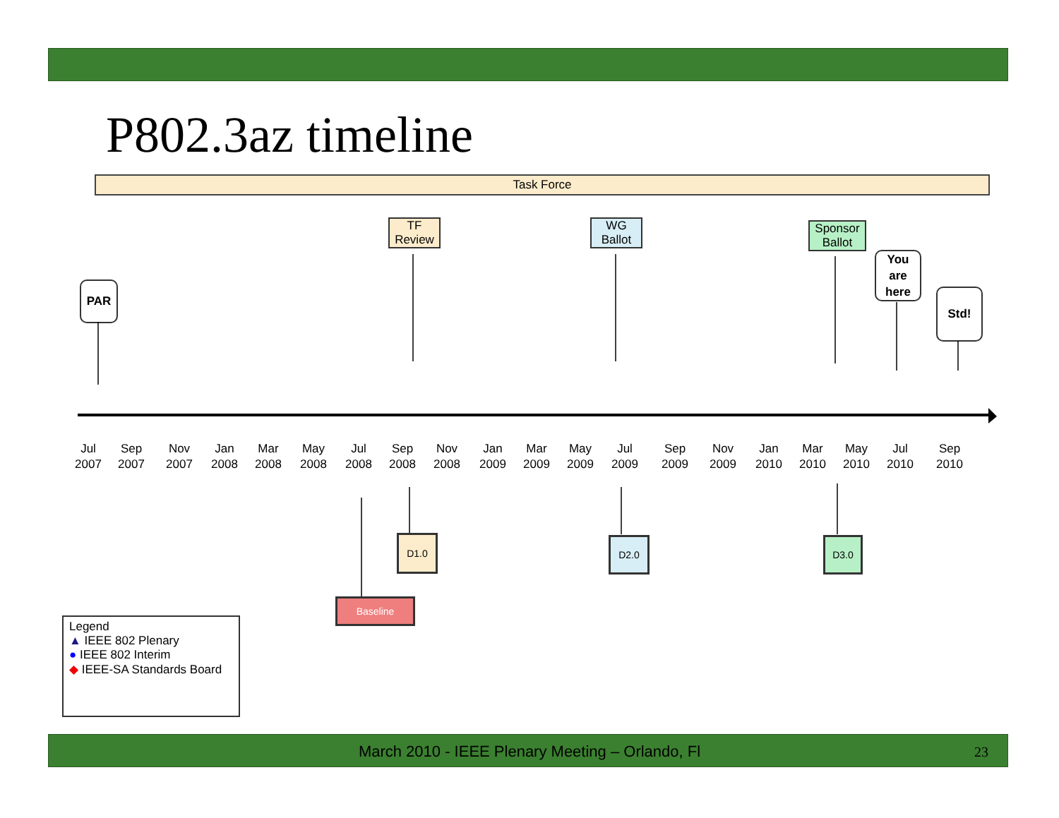P802.3az timeline
Task Force
TF
Review
WG
Ballot
Sponsor
Ballot
PAR
You
are
here
Std!
Jul
2007
Sep
2007
Nov
2007
Jan
2008
Mar
2008
May
2008
Jul
2008
Sep
2008
Nov
2008
Jan
2009
Mar
2009
May
2009
Jul
2009
Sep
2009
Nov
2009
Jan
2010
Mar
2010
May
2010
Jul
2010
Sep
2010
D1.0 D2.0 D3.0
Baseline
Legend
▲ IEEE 802 Plenary
● IEEE 802 Interim
◆ IEEE-SA Standards Board
March 2010 - IEEE Plenary Meeting – Orlando, Fl 23